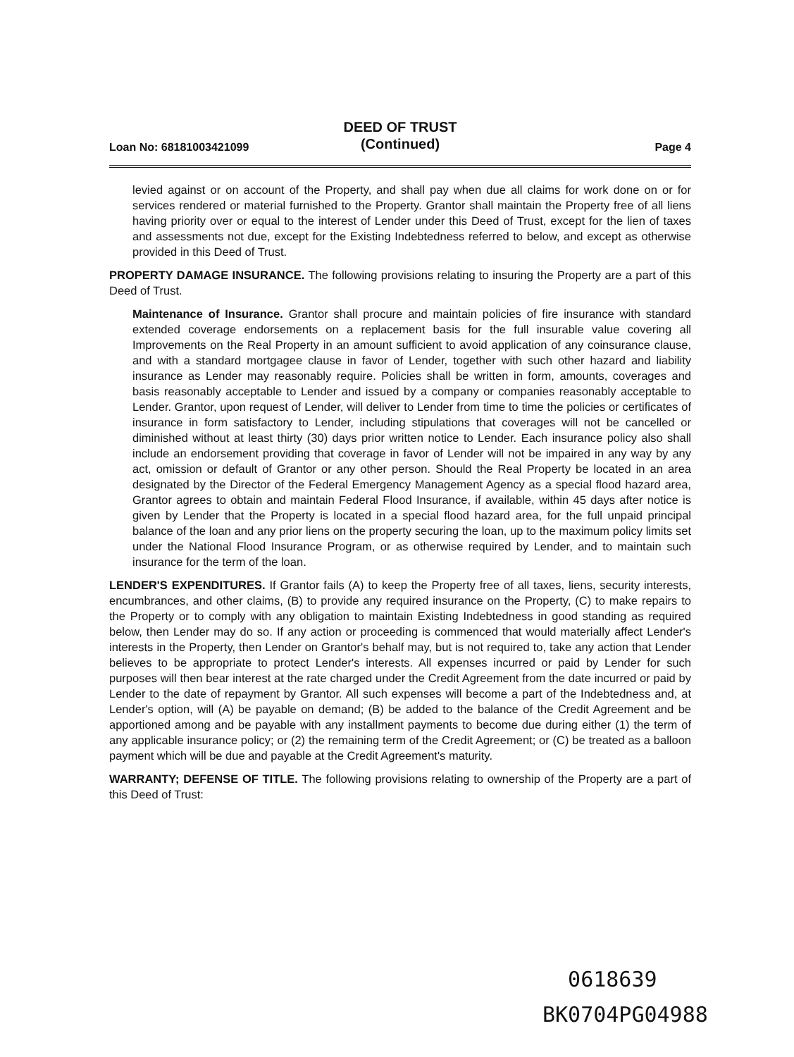DEED OF TRUST
(Continued)
Loan No: 68181003421099 Page 4
levied against or on account of the Property, and shall pay when due all claims for work done on or for services rendered or material furnished to the Property. Grantor shall maintain the Property free of all liens having priority over or equal to the interest of Lender under this Deed of Trust, except for the lien of taxes and assessments not due, except for the Existing Indebtedness referred to below, and except as otherwise provided in this Deed of Trust.
PROPERTY DAMAGE INSURANCE. The following provisions relating to insuring the Property are a part of this Deed of Trust.
Maintenance of Insurance. Grantor shall procure and maintain policies of fire insurance with standard extended coverage endorsements on a replacement basis for the full insurable value covering all Improvements on the Real Property in an amount sufficient to avoid application of any coinsurance clause, and with a standard mortgagee clause in favor of Lender, together with such other hazard and liability insurance as Lender may reasonably require. Policies shall be written in form, amounts, coverages and basis reasonably acceptable to Lender and issued by a company or companies reasonably acceptable to Lender. Grantor, upon request of Lender, will deliver to Lender from time to time the policies or certificates of insurance in form satisfactory to Lender, including stipulations that coverages will not be cancelled or diminished without at least thirty (30) days prior written notice to Lender. Each insurance policy also shall include an endorsement providing that coverage in favor of Lender will not be impaired in any way by any act, omission or default of Grantor or any other person. Should the Real Property be located in an area designated by the Director of the Federal Emergency Management Agency as a special flood hazard area, Grantor agrees to obtain and maintain Federal Flood Insurance, if available, within 45 days after notice is given by Lender that the Property is located in a special flood hazard area, for the full unpaid principal balance of the loan and any prior liens on the property securing the loan, up to the maximum policy limits set under the National Flood Insurance Program, or as otherwise required by Lender, and to maintain such insurance for the term of the loan.
LENDER'S EXPENDITURES. If Grantor fails (A) to keep the Property free of all taxes, liens, security interests, encumbrances, and other claims, (B) to provide any required insurance on the Property, (C) to make repairs to the Property or to comply with any obligation to maintain Existing Indebtedness in good standing as required below, then Lender may do so. If any action or proceeding is commenced that would materially affect Lender's interests in the Property, then Lender on Grantor's behalf may, but is not required to, take any action that Lender believes to be appropriate to protect Lender's interests. All expenses incurred or paid by Lender for such purposes will then bear interest at the rate charged under the Credit Agreement from the date incurred or paid by Lender to the date of repayment by Grantor. All such expenses will become a part of the Indebtedness and, at Lender's option, will (A) be payable on demand; (B) be added to the balance of the Credit Agreement and be apportioned among and be payable with any installment payments to become due during either (1) the term of any applicable insurance policy; or (2) the remaining term of the Credit Agreement; or (C) be treated as a balloon payment which will be due and payable at the Credit Agreement's maturity.
WARRANTY; DEFENSE OF TITLE. The following provisions relating to ownership of the Property are a part of this Deed of Trust:
0618639
BK0704PG04988